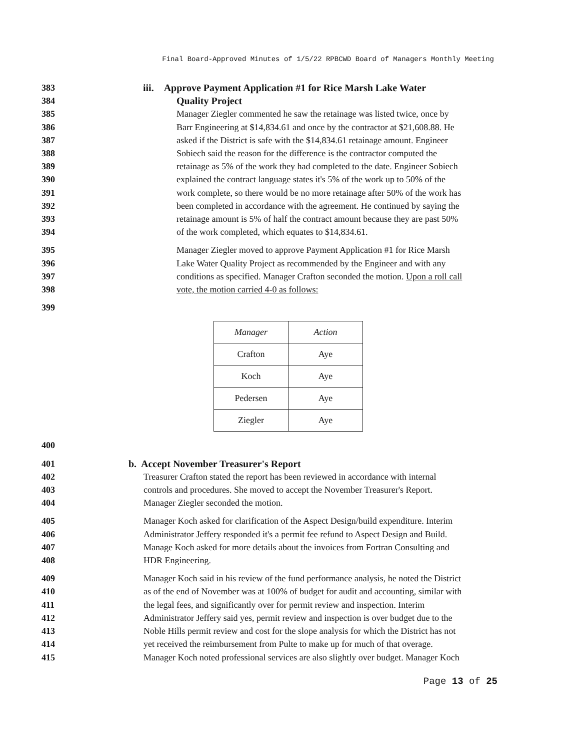Final Board-Approved Minutes of 1/5/22 RPBCWD Board of Managers Monthly Meeting
383 iii. Approve Payment Application #1 for Rice Marsh Lake Water
384 Quality Project
385 Manager Ziegler commented he saw the retainage was listed twice, once by
386 Barr Engineering at $14,834.61 and once by the contractor at $21,608.88. He
387 asked if the District is safe with the $14,834.61 retainage amount. Engineer
388 Sobiech said the reason for the difference is the contractor computed the
389 retainage as 5% of the work they had completed to the date. Engineer Sobiech
390 explained the contract language states it's 5% of the work up to 50% of the
391 work complete, so there would be no more retainage after 50% of the work has
392 been completed in accordance with the agreement. He continued by saying the
393 retainage amount is 5% of half the contract amount because they are past 50%
394 of the work completed, which equates to $14,834.61.
395 Manager Ziegler moved to approve Payment Application #1 for Rice Marsh
396 Lake Water Quality Project as recommended by the Engineer and with any
397 conditions as specified. Manager Crafton seconded the motion. Upon a roll call
398 vote, the motion carried 4-0 as follows:
399
| Manager | Action |
| --- | --- |
| Crafton | Aye |
| Koch | Aye |
| Pedersen | Aye |
| Ziegler | Aye |
400
401 b. Accept November Treasurer's Report
402 Treasurer Crafton stated the report has been reviewed in accordance with internal
403 controls and procedures. She moved to accept the November Treasurer's Report.
404 Manager Ziegler seconded the motion.
405 Manager Koch asked for clarification of the Aspect Design/build expenditure. Interim
406 Administrator Jeffery responded it's a permit fee refund to Aspect Design and Build.
407 Manage Koch asked for more details about the invoices from Fortran Consulting and
408 HDR Engineering.
409 Manager Koch said in his review of the fund performance analysis, he noted the District
410 as of the end of November was at 100% of budget for audit and accounting, similar with
411 the legal fees, and significantly over for permit review and inspection. Interim
412 Administrator Jeffery said yes, permit review and inspection is over budget due to the
413 Noble Hills permit review and cost for the slope analysis for which the District has not
414 yet received the reimbursement from Pulte to make up for much of that overage.
415 Manager Koch noted professional services are also slightly over budget. Manager Koch
Page 13 of 25